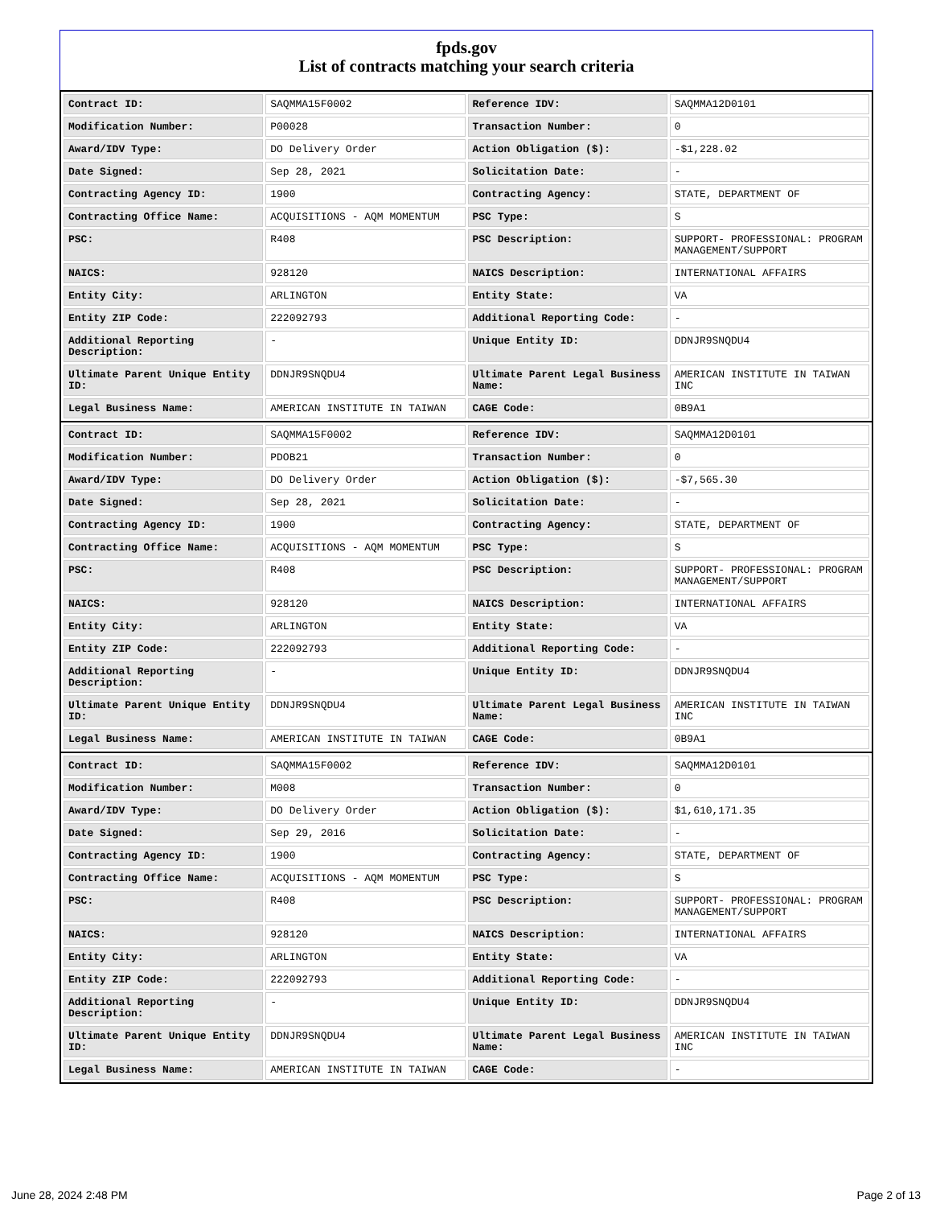fpds.gov
List of contracts matching your search criteria
| Contract ID: | SAQMMA15F0002 | Reference IDV: | SAQMMA12D0101 |
| Modification Number: | P00028 | Transaction Number: | 0 |
| Award/IDV Type: | DO Delivery Order | Action Obligation ($): | -$1,228.02 |
| Date Signed: | Sep 28, 2021 | Solicitation Date: | - |
| Contracting Agency ID: | 1900 | Contracting Agency: | STATE, DEPARTMENT OF |
| Contracting Office Name: | ACQUISITIONS - AQM MOMENTUM | PSC Type: | S |
| PSC: | R408 | PSC Description: | SUPPORT- PROFESSIONAL: PROGRAM MANAGEMENT/SUPPORT |
| NAICS: | 928120 | NAICS Description: | INTERNATIONAL AFFAIRS |
| Entity City: | ARLINGTON | Entity State: | VA |
| Entity ZIP Code: | 222092793 | Additional Reporting Code: | - |
| Additional Reporting Description: | - | Unique Entity ID: | DDNJR9SNQDU4 |
| Ultimate Parent Unique Entity ID: | DDNJR9SNQDU4 | Ultimate Parent Legal Business Name: | AMERICAN INSTITUTE IN TAIWAN INC |
| Legal Business Name: | AMERICAN INSTITUTE IN TAIWAN | CAGE Code: | 0B9A1 |
| Contract ID: | SAQMMA15F0002 | Reference IDV: | SAQMMA12D0101 |
| Modification Number: | PDOB21 | Transaction Number: | 0 |
| Award/IDV Type: | DO Delivery Order | Action Obligation ($): | -$7,565.30 |
| Date Signed: | Sep 28, 2021 | Solicitation Date: | - |
| Contracting Agency ID: | 1900 | Contracting Agency: | STATE, DEPARTMENT OF |
| Contracting Office Name: | ACQUISITIONS - AQM MOMENTUM | PSC Type: | S |
| PSC: | R408 | PSC Description: | SUPPORT- PROFESSIONAL: PROGRAM MANAGEMENT/SUPPORT |
| NAICS: | 928120 | NAICS Description: | INTERNATIONAL AFFAIRS |
| Entity City: | ARLINGTON | Entity State: | VA |
| Entity ZIP Code: | 222092793 | Additional Reporting Code: | - |
| Additional Reporting Description: | - | Unique Entity ID: | DDNJR9SNQDU4 |
| Ultimate Parent Unique Entity ID: | DDNJR9SNQDU4 | Ultimate Parent Legal Business Name: | AMERICAN INSTITUTE IN TAIWAN INC |
| Legal Business Name: | AMERICAN INSTITUTE IN TAIWAN | CAGE Code: | 0B9A1 |
| Contract ID: | SAQMMA15F0002 | Reference IDV: | SAQMMA12D0101 |
| Modification Number: | M008 | Transaction Number: | 0 |
| Award/IDV Type: | DO Delivery Order | Action Obligation ($): | $1,610,171.35 |
| Date Signed: | Sep 29, 2016 | Solicitation Date: | - |
| Contracting Agency ID: | 1900 | Contracting Agency: | STATE, DEPARTMENT OF |
| Contracting Office Name: | ACQUISITIONS - AQM MOMENTUM | PSC Type: | S |
| PSC: | R408 | PSC Description: | SUPPORT- PROFESSIONAL: PROGRAM MANAGEMENT/SUPPORT |
| NAICS: | 928120 | NAICS Description: | INTERNATIONAL AFFAIRS |
| Entity City: | ARLINGTON | Entity State: | VA |
| Entity ZIP Code: | 222092793 | Additional Reporting Code: | - |
| Additional Reporting Description: | - | Unique Entity ID: | DDNJR9SNQDU4 |
| Ultimate Parent Unique Entity ID: | DDNJR9SNQDU4 | Ultimate Parent Legal Business Name: | AMERICAN INSTITUTE IN TAIWAN INC |
| Legal Business Name: | AMERICAN INSTITUTE IN TAIWAN | CAGE Code: | - |
June 28, 2024 2:48 PM Page 2 of 13